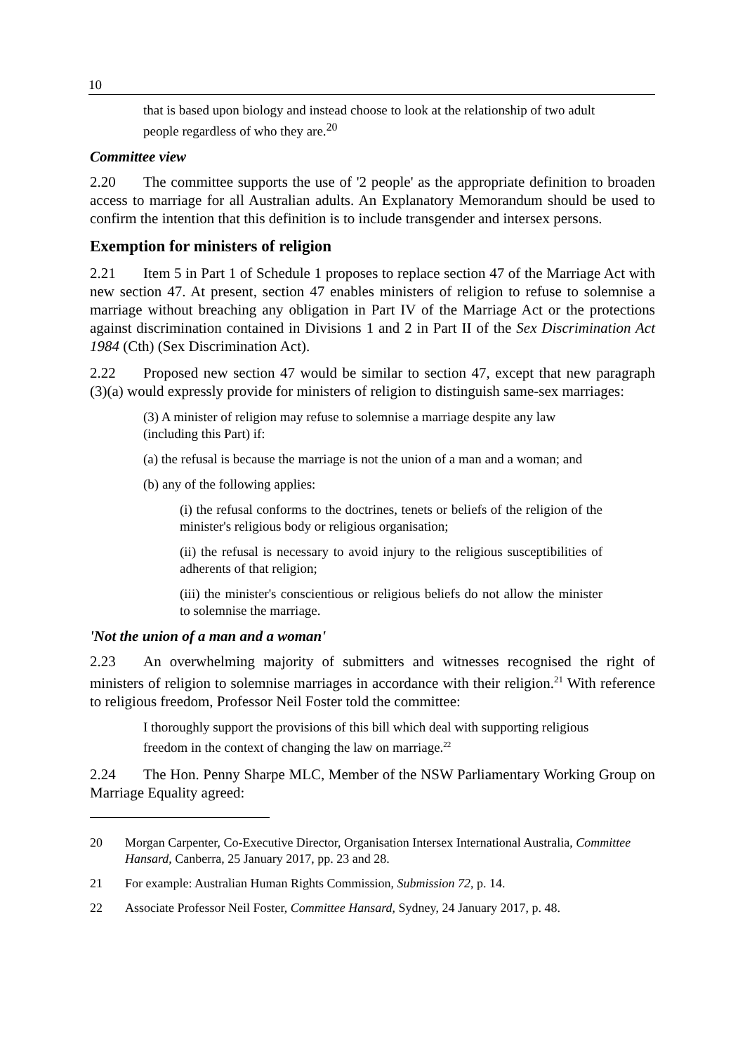10
that is based upon biology and instead choose to look at the relationship of two adult people regardless of who they are.<sup>20</sup>
Committee view
2.20 The committee supports the use of '2 people' as the appropriate definition to broaden access to marriage for all Australian adults. An Explanatory Memorandum should be used to confirm the intention that this definition is to include transgender and intersex persons.
Exemption for ministers of religion
2.21 Item 5 in Part 1 of Schedule 1 proposes to replace section 47 of the Marriage Act with new section 47. At present, section 47 enables ministers of religion to refuse to solemnise a marriage without breaching any obligation in Part IV of the Marriage Act or the protections against discrimination contained in Divisions 1 and 2 in Part II of the Sex Discrimination Act 1984 (Cth) (Sex Discrimination Act).
2.22 Proposed new section 47 would be similar to section 47, except that new paragraph (3)(a) would expressly provide for ministers of religion to distinguish same-sex marriages:
(3) A minister of religion may refuse to solemnise a marriage despite any law (including this Part) if:
(a) the refusal is because the marriage is not the union of a man and a woman; and
(b) any of the following applies:
(i) the refusal conforms to the doctrines, tenets or beliefs of the religion of the minister's religious body or religious organisation;
(ii) the refusal is necessary to avoid injury to the religious susceptibilities of adherents of that religion;
(iii) the minister's conscientious or religious beliefs do not allow the minister to solemnise the marriage.
'Not the union of a man and a woman'
2.23 An overwhelming majority of submitters and witnesses recognised the right of ministers of religion to solemnise marriages in accordance with their religion.<sup>21</sup> With reference to religious freedom, Professor Neil Foster told the committee:
I thoroughly support the provisions of this bill which deal with supporting religious freedom in the context of changing the law on marriage.<sup>22</sup>
2.24 The Hon. Penny Sharpe MLC, Member of the NSW Parliamentary Working Group on Marriage Equality agreed:
20 Morgan Carpenter, Co-Executive Director, Organisation Intersex International Australia, Committee Hansard, Canberra, 25 January 2017, pp. 23 and 28.
21 For example: Australian Human Rights Commission, Submission 72, p. 14.
22 Associate Professor Neil Foster, Committee Hansard, Sydney, 24 January 2017, p. 48.